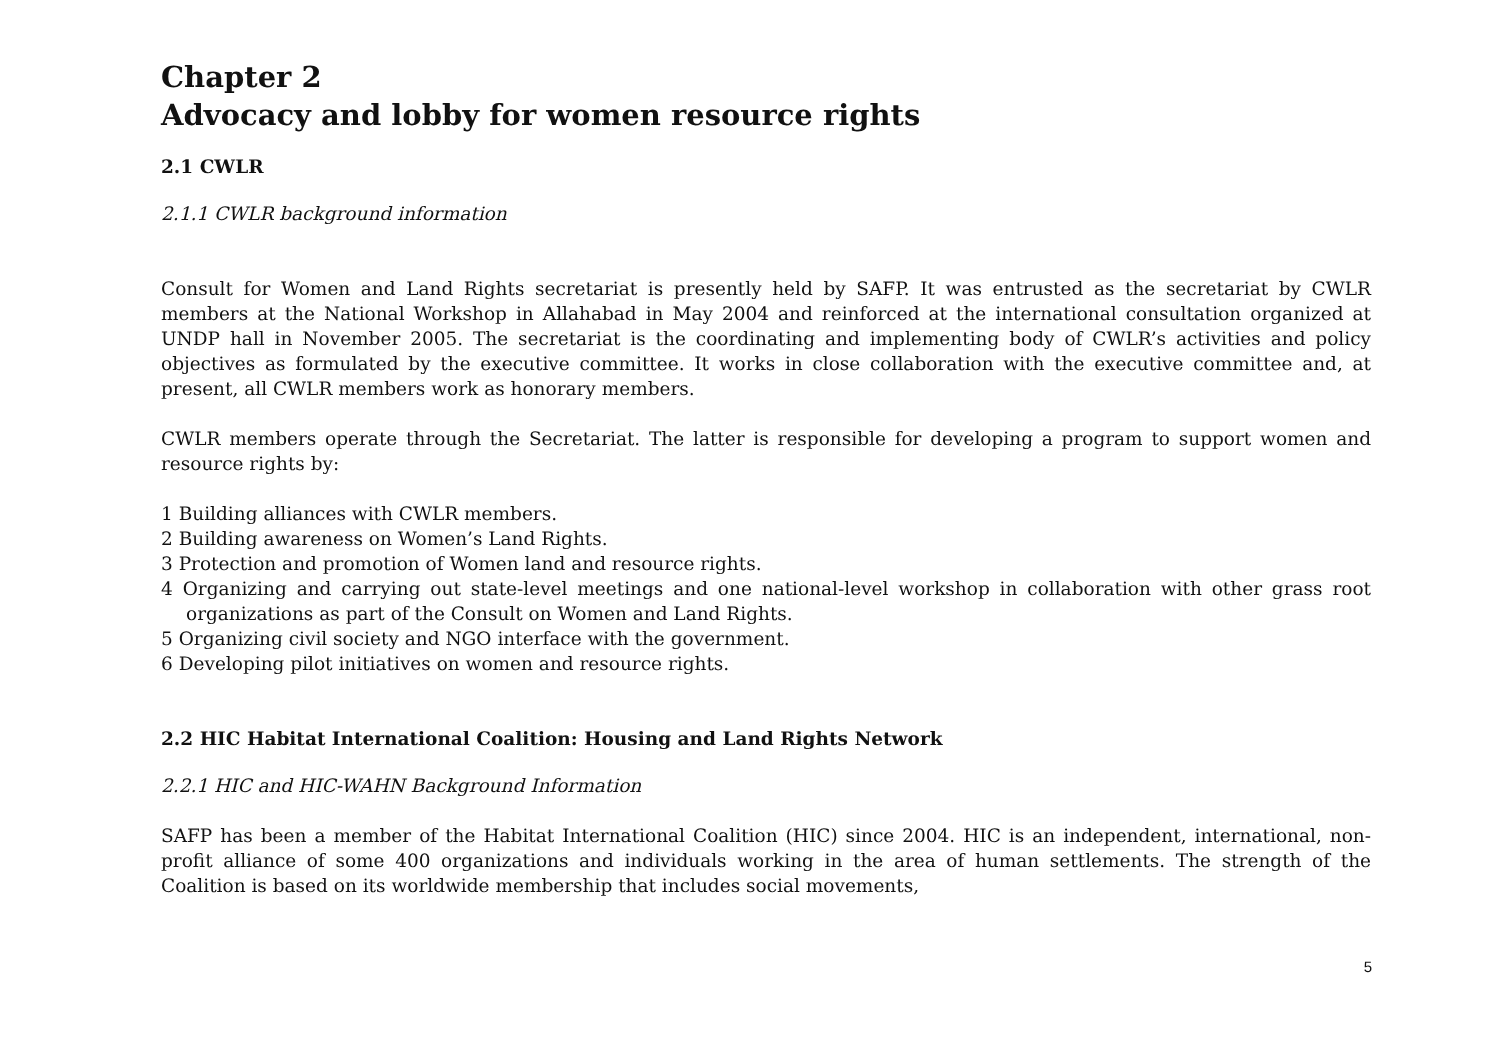Chapter 2
Advocacy and lobby for women resource rights
2.1 CWLR
2.1.1 CWLR background information
Consult for Women and Land Rights secretariat is presently held by SAFP. It was entrusted as the secretariat by CWLR members at the National Workshop in Allahabad in May 2004 and reinforced at the international consultation organized at UNDP hall in November 2005. The secretariat is the coordinating and implementing body of CWLR’s activities and policy objectives as formulated by the executive committee. It works in close collaboration with the executive committee and, at present, all CWLR members work as honorary members.
CWLR members operate through the Secretariat. The latter is responsible for developing a program to support women and resource rights by:
1 Building alliances with CWLR members.
2 Building awareness on Women’s Land Rights.
3 Protection and promotion of Women land and resource rights.
4 Organizing and carrying out state-level meetings and one national-level workshop in collaboration with other grass root organizations as part of the Consult on Women and Land Rights.
5 Organizing civil society and NGO interface with the government.
6 Developing pilot initiatives on women and resource rights.
2.2 HIC Habitat International Coalition: Housing and Land Rights Network
2.2.1 HIC and HIC-WAHN Background Information
SAFP has been a member of the Habitat International Coalition (HIC) since 2004. HIC is an independent, international, non-profit alliance of some 400 organizations and individuals working in the area of human settlements. The strength of the Coalition is based on its worldwide membership that includes social movements,
5